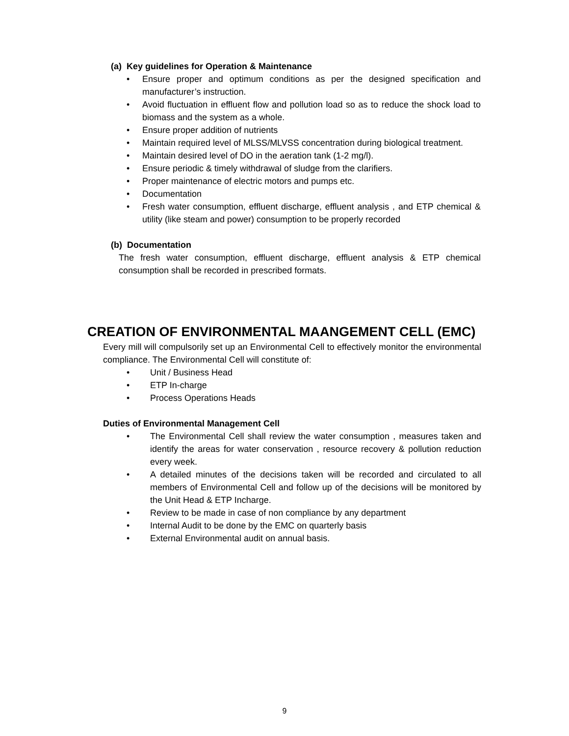(a) Key guidelines for Operation & Maintenance
• Ensure proper and optimum conditions as per the designed specification and manufacturer’s instruction.
• Avoid fluctuation in effluent flow and pollution load so as to reduce the shock load to biomass and the system as a whole.
• Ensure proper addition of nutrients
• Maintain required level of MLSS/MLVSS concentration during biological treatment.
• Maintain desired level of DO in the aeration tank (1-2 mg/l).
• Ensure periodic & timely withdrawal of sludge from the clarifiers.
• Proper maintenance of electric motors and pumps etc.
• Documentation
• Fresh water consumption, effluent discharge, effluent analysis , and ETP chemical & utility (like steam and power) consumption to be properly recorded
(b) Documentation
The fresh water consumption, effluent discharge, effluent analysis & ETP chemical consumption shall be recorded in prescribed formats.
CREATION OF ENVIRONMENTAL MAANGEMENT CELL (EMC)
Every mill will compulsorily set up an Environmental Cell to effectively monitor the environmental compliance. The Environmental Cell will constitute of:
• Unit / Business Head
• ETP In-charge
• Process Operations Heads
Duties of Environmental Management Cell
• The Environmental Cell shall review the water consumption , measures taken and identify the areas for water conservation , resource recovery & pollution reduction every week.
• A detailed minutes of the decisions taken will be recorded and circulated to all members of Environmental Cell and follow up of the decisions will be monitored by the Unit Head & ETP Incharge.
• Review to be made in case of non compliance by any department
• Internal Audit to be done by the EMC on quarterly basis
• External Environmental audit on annual basis.
9